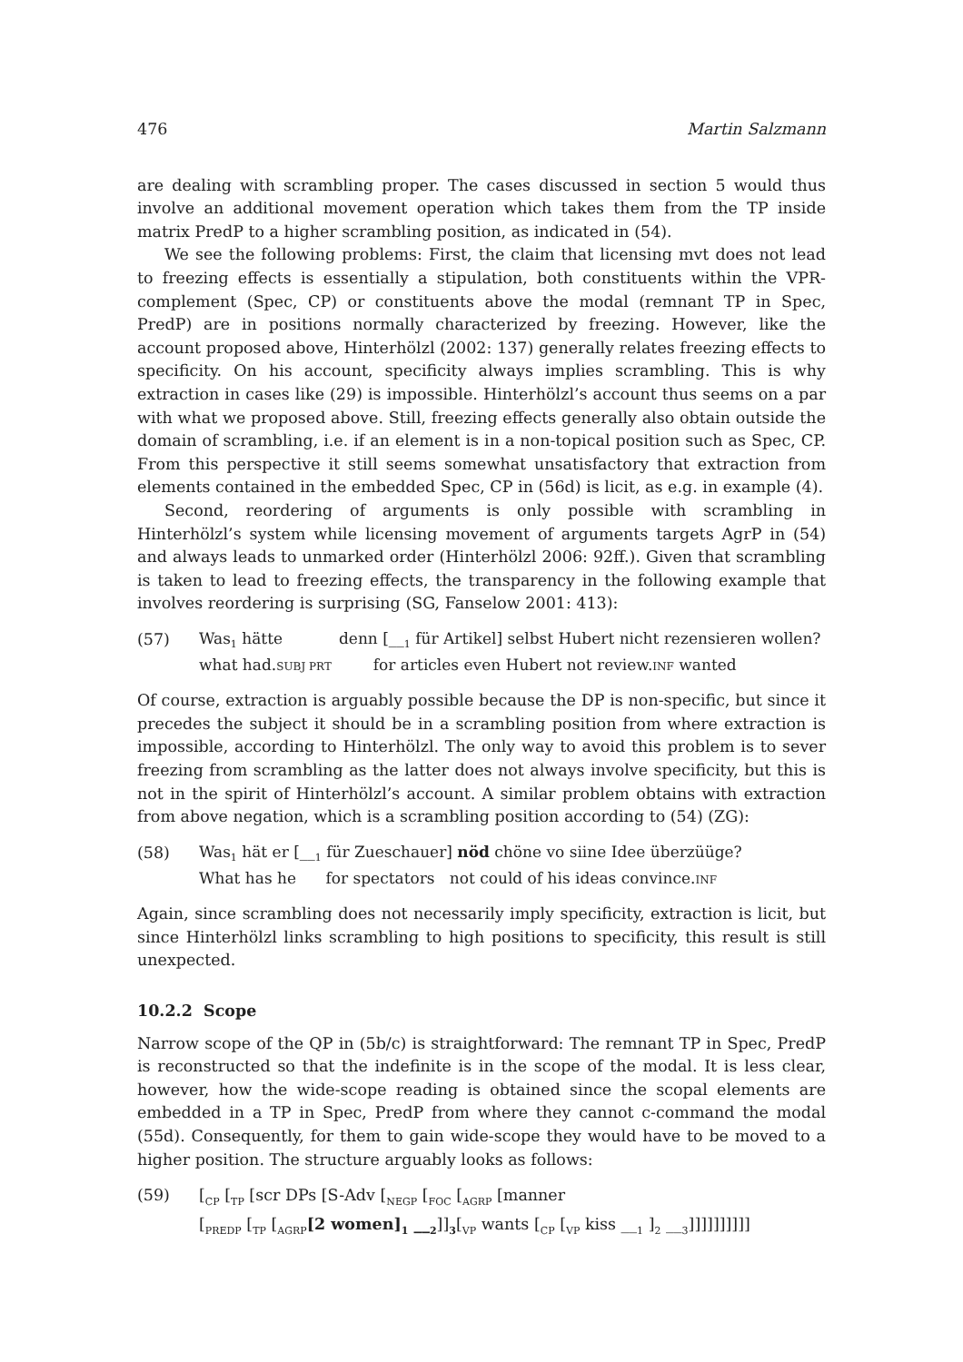476 Martin Salzmann
are dealing with scrambling proper. The cases discussed in section 5 would thus involve an additional movement operation which takes them from the TP inside matrix PredP to a higher scrambling position, as indicated in (54).
We see the following problems: First, the claim that licensing mvt does not lead to freezing effects is essentially a stipulation, both constituents within the VPR-complement (Spec, CP) or constituents above the modal (remnant TP in Spec, PredP) are in positions normally characterized by freezing. However, like the account proposed above, Hinterhölzl (2002: 137) generally relates freezing effects to specificity. On his account, specificity always implies scrambling. This is why extraction in cases like (29) is impossible. Hinterhölzl’s account thus seems on a par with what we proposed above. Still, freezing effects generally also obtain outside the domain of scrambling, i.e. if an element is in a non-topical position such as Spec, CP. From this perspective it still seems somewhat unsatisfactory that extraction from elements contained in the embedded Spec, CP in (56d) is licit, as e.g. in example (4).
Second, reordering of arguments is only possible with scrambling in Hinterhölzl’s system while licensing movement of arguments targets AgrP in (54) and always leads to unmarked order (Hinterhölzl 2006: 92ff.). Given that scrambling is taken to lead to freezing effects, the transparency in the following example that involves reordering is surprising (SG, Fanselow 2001: 413):
(57)
| Was<sub>1</sub> hätte | denn [__<sub>1</sub> für Artikel] selbst Hubert nicht rezensieren wollen? |
| what had. SUBJ PRT | for articles even Hubert not review. INF wanted |
Of course, extraction is arguably possible because the DP is non-specific, but since it precedes the subject it should be in a scrambling position from where extraction is impossible, according to Hinterhölzl. The only way to avoid this problem is to sever freezing from scrambling as the latter does not always involve specificity, but this is not in the spirit of Hinterhölzl’s account. A similar problem obtains with extraction from above negation, which is a scrambling position according to (54) (ZG):
(58)
| Was<sub>1</sub> hät er [__<sub>1</sub> für Zueschauer] nöd chöne vo siine Idee überzüüge? |
| What has he for spectators not could of his ideas convince. INF |
Again, since scrambling does not necessarily imply specificity, extraction is licit, but since Hinterhölzl links scrambling to high positions to specificity, this result is still unexpected.
10.2.2 Scope
Narrow scope of the QP in (5b/c) is straightforward: The remnant TP in Spec, PredP is reconstructed so that the indefinite is in the scope of the modal. It is less clear, however, how the wide-scope reading is obtained since the scopal elements are embedded in a TP in Spec, PredP from where they cannot c-command the modal (55d). Consequently, for them to gain wide-scope they would have to be moved to a higher position. The structure arguably looks as follows:
(59) [<sub>CP</sub> [<sub>TP</sub> [scr DPs [S-Adv [<sub>NEGP</sub> [<sub>FOC</sub> [<sub>AGRP</sub> [manner
[<sub>PREDP</sub> [<sub>TP</sub> [<sub>AGRP</sub>[2 women]<sub>1</sub> __<sub>2</sub>]]<sub>3</sub>[<sub>VP</sub> wants [<sub>CP</sub> [<sub>VP</sub> kiss __<sub>1</sub> ]<sub>2</sub> __<sub>3</sub>]]]]]]]]]]